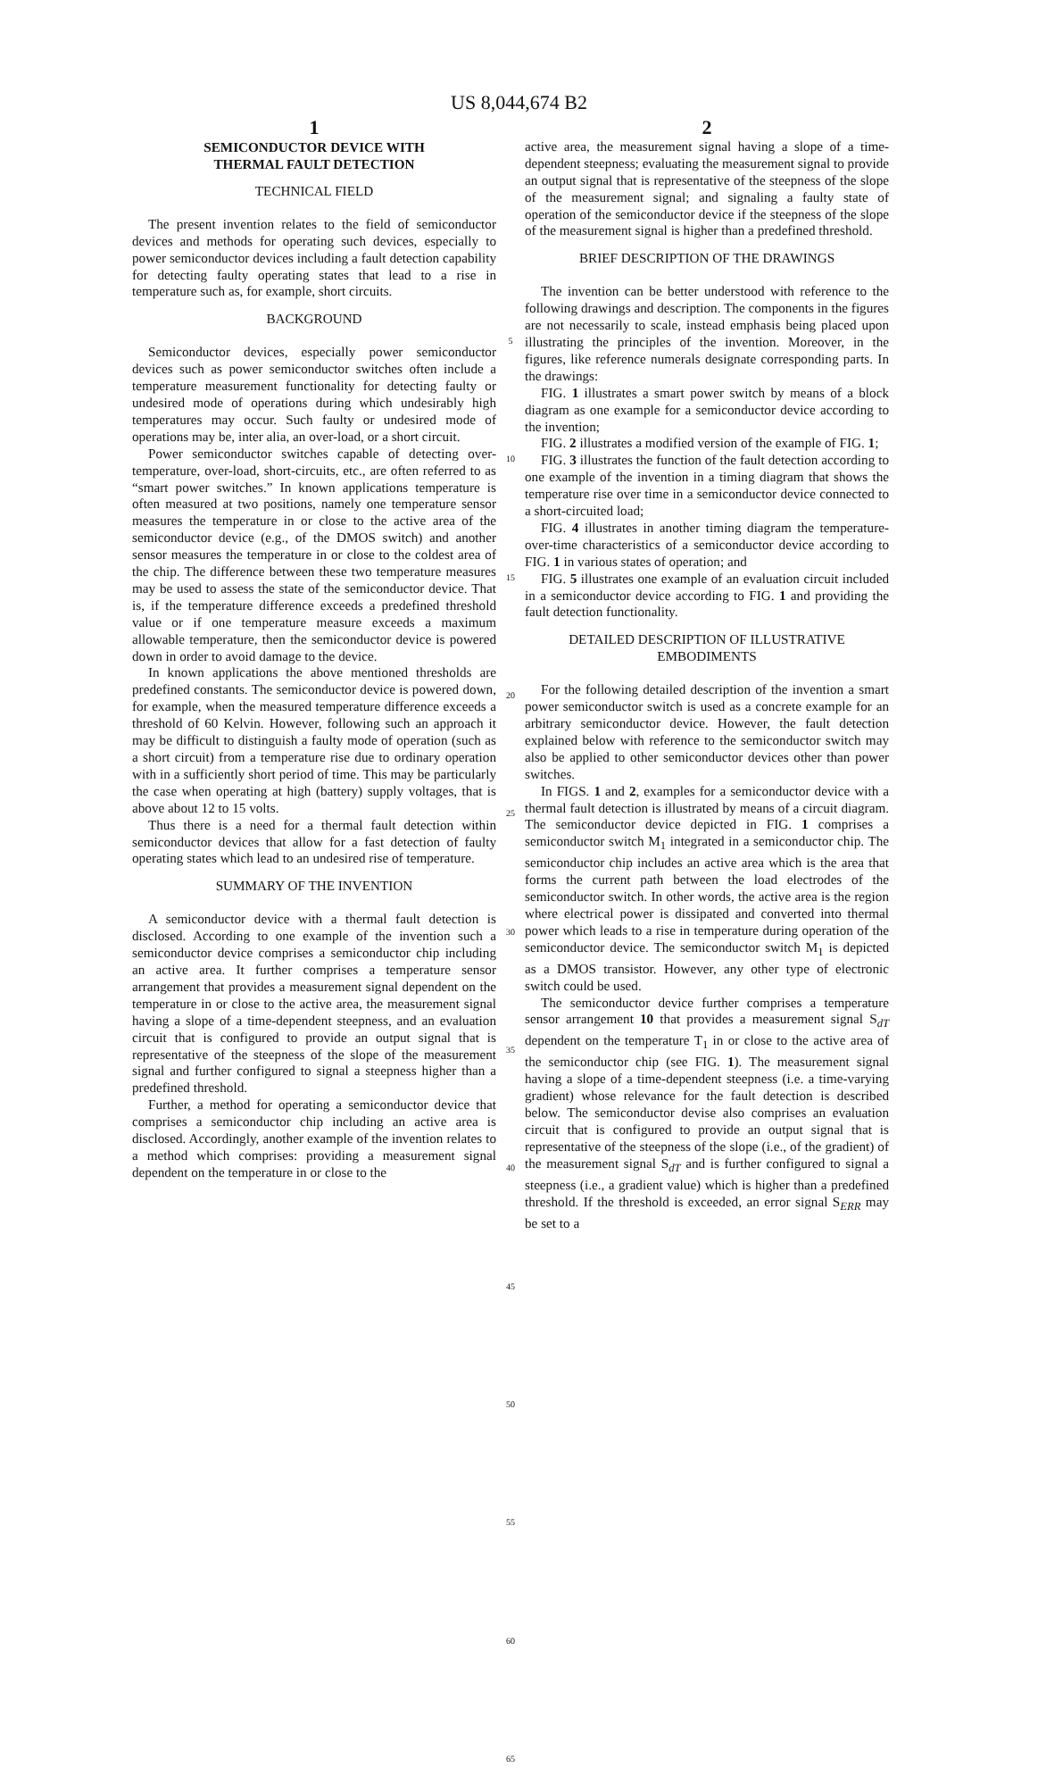US 8,044,674 B2
1
SEMICONDUCTOR DEVICE WITH
THERMAL FAULT DETECTION
TECHNICAL FIELD
The present invention relates to the field of semiconductor devices and methods for operating such devices, especially to power semiconductor devices including a fault detection capability for detecting faulty operating states that lead to a rise in temperature such as, for example, short circuits.
BACKGROUND
Semiconductor devices, especially power semiconductor devices such as power semiconductor switches often include a temperature measurement functionality for detecting faulty or undesired mode of operations during which undesirably high temperatures may occur. Such faulty or undesired mode of operations may be, inter alia, an over-load, or a short circuit.
Power semiconductor switches capable of detecting over-temperature, over-load, short-circuits, etc., are often referred to as “smart power switches.” In known applications temperature is often measured at two positions, namely one temperature sensor measures the temperature in or close to the active area of the semiconductor device (e.g., of the DMOS switch) and another sensor measures the temperature in or close to the coldest area of the chip. The difference between these two temperature measures may be used to assess the state of the semiconductor device. That is, if the temperature difference exceeds a predefined threshold value or if one temperature measure exceeds a maximum allowable temperature, then the semiconductor device is powered down in order to avoid damage to the device.
In known applications the above mentioned thresholds are predefined constants. The semiconductor device is powered down, for example, when the measured temperature difference exceeds a threshold of 60 Kelvin. However, following such an approach it may be difficult to distinguish a faulty mode of operation (such as a short circuit) from a temperature rise due to ordinary operation with in a sufficiently short period of time. This may be particularly the case when operating at high (battery) supply voltages, that is above about 12 to 15 volts.
Thus there is a need for a thermal fault detection within semiconductor devices that allow for a fast detection of faulty operating states which lead to an undesired rise of temperature.
SUMMARY OF THE INVENTION
A semiconductor device with a thermal fault detection is disclosed. According to one example of the invention such a semiconductor device comprises a semiconductor chip including an active area. It further comprises a temperature sensor arrangement that provides a measurement signal dependent on the temperature in or close to the active area, the measurement signal having a slope of a time-dependent steepness, and an evaluation circuit that is configured to provide an output signal that is representative of the steepness of the slope of the measurement signal and further configured to signal a steepness higher than a predefined threshold.
Further, a method for operating a semiconductor device that comprises a semiconductor chip including an active area is disclosed. Accordingly, another example of the invention relates to a method which comprises: providing a measurement signal dependent on the temperature in or close to the
5
10
15
20
25
30
35
40
45
50
55
60
65
2
active area, the measurement signal having a slope of a time-dependent steepness; evaluating the measurement signal to provide an output signal that is representative of the steepness of the slope of the measurement signal; and signaling a faulty state of operation of the semiconductor device if the steepness of the slope of the measurement signal is higher than a predefined threshold.
BRIEF DESCRIPTION OF THE DRAWINGS
The invention can be better understood with reference to the following drawings and description. The components in the figures are not necessarily to scale, instead emphasis being placed upon illustrating the principles of the invention. Moreover, in the figures, like reference numerals designate corresponding parts. In the drawings:
FIG. 1 illustrates a smart power switch by means of a block diagram as one example for a semiconductor device according to the invention;
FIG. 2 illustrates a modified version of the example of FIG. 1;
FIG. 3 illustrates the function of the fault detection according to one example of the invention in a timing diagram that shows the temperature rise over time in a semiconductor device connected to a short-circuited load;
FIG. 4 illustrates in another timing diagram the temperature-over-time characteristics of a semiconductor device according to FIG. 1 in various states of operation; and
FIG. 5 illustrates one example of an evaluation circuit included in a semiconductor device according to FIG. 1 and providing the fault detection functionality.
DETAILED DESCRIPTION OF ILLUSTRATIVE
EMBODIMENTS
For the following detailed description of the invention a smart power semiconductor switch is used as a concrete example for an arbitrary semiconductor device. However, the fault detection explained below with reference to the semiconductor switch may also be applied to other semiconductor devices other than power switches.
In FIGS. 1 and 2, examples for a semiconductor device with a thermal fault detection is illustrated by means of a circuit diagram. The semiconductor device depicted in FIG. 1 comprises a semiconductor switch M<sub>1</sub> integrated in a semiconductor chip. The semiconductor chip includes an active area which is the area that forms the current path between the load electrodes of the semiconductor switch. In other words, the active area is the region where electrical power is dissipated and converted into thermal power which leads to a rise in temperature during operation of the semiconductor device. The semiconductor switch M<sub>1</sub> is depicted as a DMOS transistor. However, any other type of electronic switch could be used.
The semiconductor device further comprises a temperature sensor arrangement 10 that provides a measurement signal S<sub>dT</sub> dependent on the temperature T<sub>1</sub> in or close to the active area of the semiconductor chip (see FIG. 1). The measurement signal having a slope of a time-dependent steepness (i.e. a time-varying gradient) whose relevance for the fault detection is described below. The semiconductor devise also comprises an evaluation circuit that is configured to provide an output signal that is representative of the steepness of the slope (i.e., of the gradient) of the measurement signal S<sub>dT</sub> and is further configured to signal a steepness (i.e., a gradient value) which is higher than a predefined threshold. If the threshold is exceeded, an error signal S<sub>ERR</sub> may be set to a